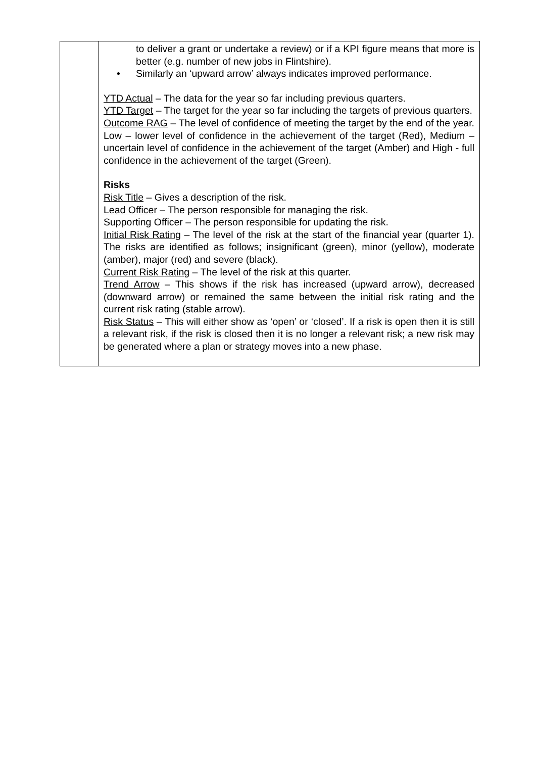| | to deliver a grant or undertake a review) or if a KPI figure means that more is better (e.g. number of new jobs in Flintshire). • Similarly an ‘upward arrow’ always indicates improved performance. YTD Actual – The data for the year so far including previous quarters. YTD Target – The target for the year so far including the targets of previous quarters. Outcome RAG – The level of confidence of meeting the target by the end of the year. Low – lower level of confidence in the achievement of the target (Red), Medium – uncertain level of confidence in the achievement of the target (Amber) and High - full confidence in the achievement of the target (Green). Risks Risk Title – Gives a description of the risk. Lead Officer – The person responsible for managing the risk. Supporting Officer – The person responsible for updating the risk. Initial Risk Rating – The level of the risk at the start of the financial year (quarter 1). The risks are identified as follows; insignificant (green), minor (yellow), moderate (amber), major (red) and severe (black). Current Risk Rating – The level of the risk at this quarter. Trend Arrow – This shows if the risk has increased (upward arrow), decreased (downward arrow) or remained the same between the initial risk rating and the current risk rating (stable arrow). Risk Status – This will either show as ‘open’ or ‘closed’. If a risk is open then it is still a relevant risk, if the risk is closed then it is no longer a relevant risk; a new risk may be generated where a plan or strategy moves into a new phase. |